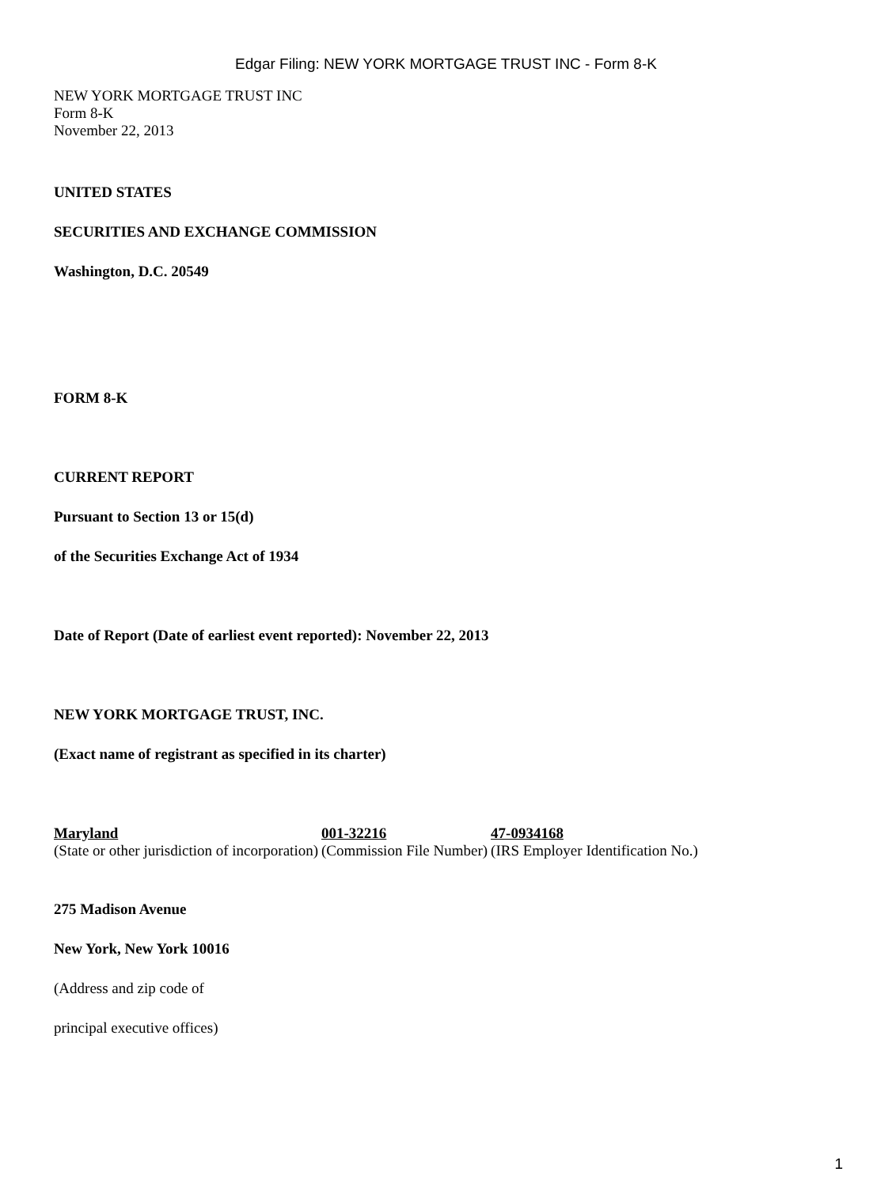Edgar Filing: NEW YORK MORTGAGE TRUST INC - Form 8-K
NEW YORK MORTGAGE TRUST INC
Form 8-K
November 22, 2013
UNITED STATES
SECURITIES AND EXCHANGE COMMISSION
Washington, D.C. 20549
FORM 8-K
CURRENT REPORT
Pursuant to Section 13 or 15(d)
of the Securities Exchange Act of 1934
Date of Report (Date of earliest event reported): November 22, 2013
NEW YORK MORTGAGE TRUST, INC.
(Exact name of registrant as specified in its charter)
| Maryland | 001-32216 | 47-0934168 |
| (State or other jurisdiction of incorporation) | (Commission File Number) | (IRS Employer Identification No.) |
275 Madison Avenue
New York, New York 10016
(Address and zip code of
principal executive offices)
1